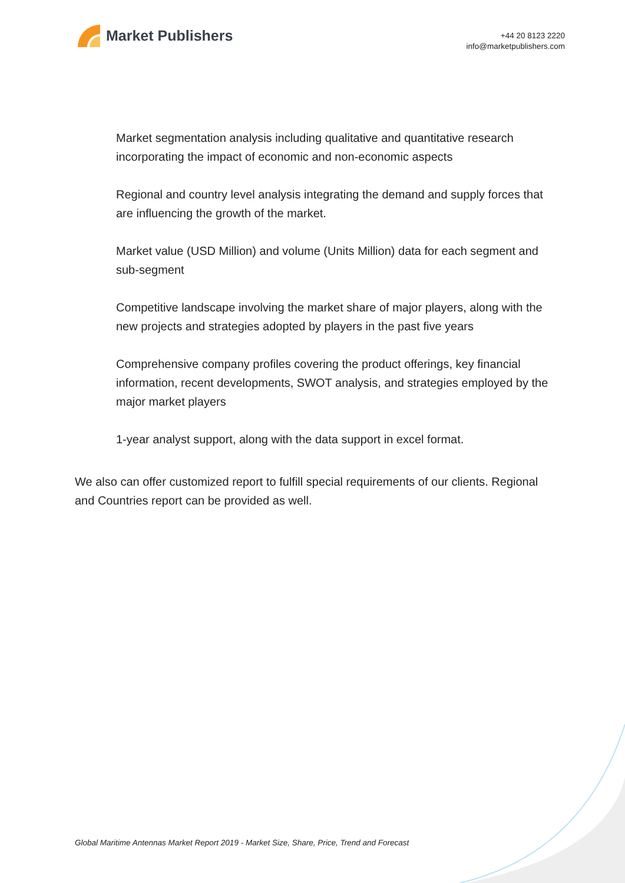Market Publishers
+44 20 8123 2220
info@marketpublishers.com
Market segmentation analysis including qualitative and quantitative research incorporating the impact of economic and non-economic aspects
Regional and country level analysis integrating the demand and supply forces that are influencing the growth of the market.
Market value (USD Million) and volume (Units Million) data for each segment and sub-segment
Competitive landscape involving the market share of major players, along with the new projects and strategies adopted by players in the past five years
Comprehensive company profiles covering the product offerings, key financial information, recent developments, SWOT analysis, and strategies employed by the major market players
1-year analyst support, along with the data support in excel format.
We also can offer customized report to fulfill special requirements of our clients. Regional and Countries report can be provided as well.
Global Maritime Antennas Market Report 2019 - Market Size, Share, Price, Trend and Forecast